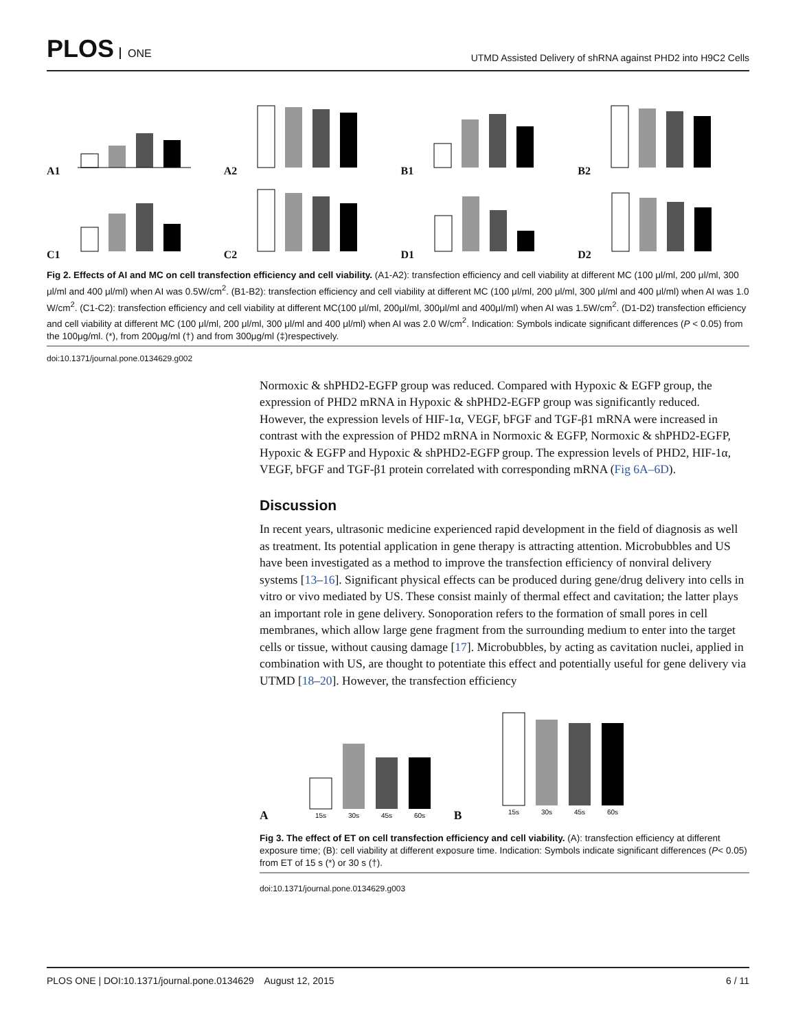PLOS ONE
UTMD Assisted Delivery of shRNA against PHD2 into H9C2 Cells
A1
A2
B1
B2
C1
C2
D1
D2
Fig 2. Effects of AI and MC on cell transfection efficiency and cell viability. (A1-A2): transfection efficiency and cell viability at different MC (100 μl/ml, 200 μl/ml, 300 μl/ml and 400 μl/ml) when AI was 0.5W/cm<sup>2</sup>. (B1-B2): transfection efficiency and cell viability at different MC (100 μl/ml, 200 μl/ml, 300 μl/ml and 400 μl/ml) when AI was 1.0 W/cm<sup>2</sup>. (C1-C2): transfection efficiency and cell viability at different MC(100 μl/ml, 200μl/ml, 300μl/ml and 400μl/ml) when AI was 1.5W/cm<sup>2</sup>. (D1-D2) transfection efficiency and cell viability at different MC (100 μl/ml, 200 μl/ml, 300 μl/ml and 400 μl/ml) when AI was 2.0 W/cm<sup>2</sup>. Indication: Symbols indicate significant differences (P < 0.05) from the 100μg/ml. (*), from 200μg/ml (†) and from 300μg/ml (‡)respectively.
doi:10.1371/journal.pone.0134629.g002
Normoxic & shPHD2-EGFP group was reduced. Compared with Hypoxic & EGFP group, the expression of PHD2 mRNA in Hypoxic & shPHD2-EGFP group was significantly reduced. However, the expression levels of HIF-1α, VEGF, bFGF and TGF-β1 mRNA were increased in contrast with the expression of PHD2 mRNA in Normoxic & EGFP, Normoxic & shPHD2-EGFP, Hypoxic & EGFP and Hypoxic & shPHD2-EGFP group. The expression levels of PHD2, HIF-1α, VEGF, bFGF and TGF-β1 protein correlated with corresponding mRNA (Fig 6A–6D).
Discussion
In recent years, ultrasonic medicine experienced rapid development in the field of diagnosis as well as treatment. Its potential application in gene therapy is attracting attention. Microbubbles and US have been investigated as a method to improve the transfection efficiency of nonviral delivery systems [13–16]. Significant physical effects can be produced during gene/drug delivery into cells in vitro or vivo mediated by US. These consist mainly of thermal effect and cavitation; the latter plays an important role in gene delivery. Sonoporation refers to the formation of small pores in cell membranes, which allow large gene fragment from the surrounding medium to enter into the target cells or tissue, without causing damage [17]. Microbubbles, by acting as cavitation nuclei, applied in combination with US, are thought to potentiate this effect and potentially useful for gene delivery via UTMD [18–20]. However, the transfection efficiency
A
15s
30s
45s
60s
B
15s
30s
45s
60s
Fig 3. The effect of ET on cell transfection efficiency and cell viability. (A): transfection efficiency at different exposure time; (B): cell viability at different exposure time. Indication: Symbols indicate significant differences (P< 0.05) from ET of 15 s (*) or 30 s (†).
doi:10.1371/journal.pone.0134629.g003
PLOS ONE | DOI:10.1371/journal.pone.0134629 August 12, 2015
6 / 11